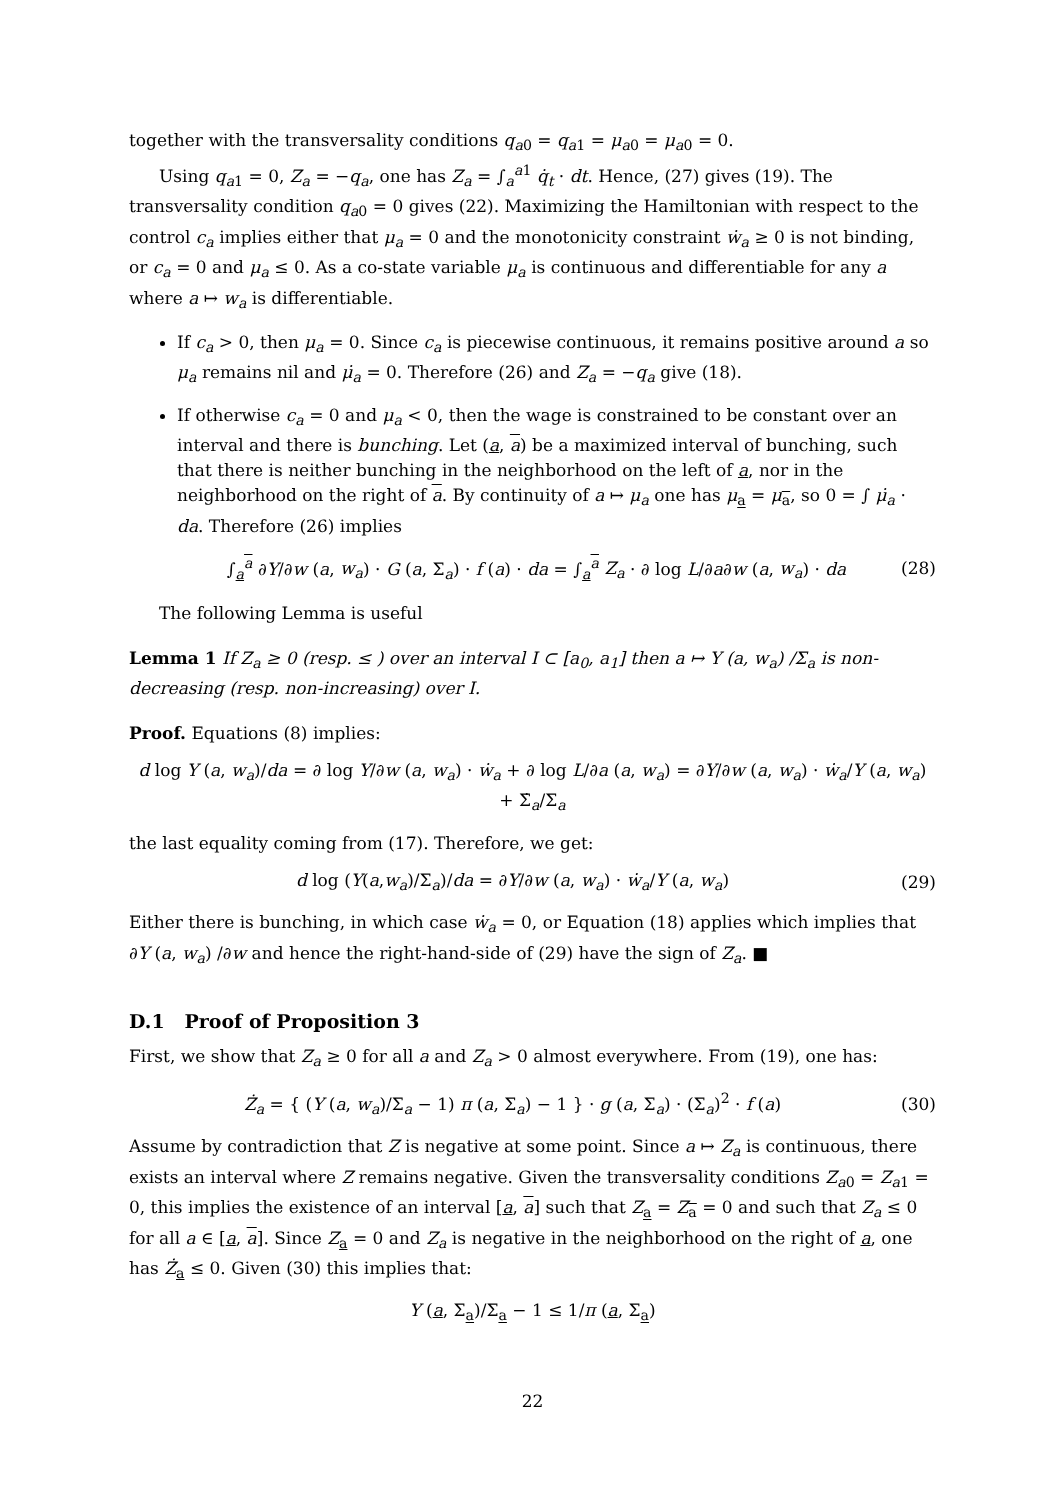together with the transversality conditions q<sub>a0</sub> = q<sub>a1</sub> = μ<sub>a0</sub> = μ<sub>a0</sub> = 0.
Using q<sub>a1</sub> = 0, Z<sub>a</sub> = −q<sub>a</sub>, one has Z<sub>a</sub> = ∫<sub>a</sub><sup>a1</sup> q̇<sub>t</sub> · dt. Hence, (27) gives (19). The transversality condition q<sub>a0</sub> = 0 gives (22). Maximizing the Hamiltonian with respect to the control c<sub>a</sub> implies either that μ<sub>a</sub> = 0 and the monotonicity constraint ẇ<sub>a</sub> ≥ 0 is not binding, or c<sub>a</sub> = 0 and μ<sub>a</sub> ≤ 0. As a co-state variable μ<sub>a</sub> is continuous and differentiable for any a where a ↦ w<sub>a</sub> is differentiable.
If c<sub>a</sub> > 0, then μ<sub>a</sub> = 0. Since c<sub>a</sub> is piecewise continuous, it remains positive around a so μ<sub>a</sub> remains nil and μ̇<sub>a</sub> = 0. Therefore (26) and Z<sub>a</sub> = −q<sub>a</sub> give (18).
If otherwise c<sub>a</sub> = 0 and μ<sub>a</sub> < 0, then the wage is constrained to be constant over an interval and there is bunching. Let (a, a) be a maximized interval of bunching, such that there is neither bunching in the neighborhood on the left of a, nor in the neighborhood on the right of a. By continuity of a ↦ μ<sub>a</sub> one has μ<sub>a</sub> = μ<sub>a</sub>, so 0 = ∫ μ̇<sub>a</sub> · da. Therefore (26) implies
∫<sub>a</sub><sup>a</sup> ∂Y/∂w (a, w<sub>a</sub>) · G (a, Σ<sub>a</sub>) · f (a) · da = ∫<sub>a</sub><sup>a</sup> Z<sub>a</sub> · ∂ log L/∂a∂w (a, w<sub>a</sub>) · da (28)
The following Lemma is useful
Lemma 1 If Z<sub>a</sub> ≥ 0 (resp. ≤ ) over an interval I ⊂ [a<sub>0</sub>, a<sub>1</sub>] then a ↦ Y (a, w<sub>a</sub>) /Σ<sub>a</sub> is non-decreasing (resp. non-increasing) over I.
Proof. Equations (8) implies:
d log Y (a, w<sub>a</sub>)/da = ∂ log Y/∂w (a, w<sub>a</sub>) · ẇ<sub>a</sub> + ∂ log L/∂a (a, w<sub>a</sub>) = ∂Y/∂w (a, w<sub>a</sub>) · ẇ<sub>a</sub>/Y (a, w<sub>a</sub>) + Σ̇<sub>a</sub>/Σ<sub>a</sub>
the last equality coming from (17). Therefore, we get:
d log (Y(a,w<sub>a</sub>)/Σ<sub>a</sub>)/da = ∂Y/∂w (a, w<sub>a</sub>) · ẇ<sub>a</sub>/Y (a, w<sub>a</sub>) (29)
Either there is bunching, in which case ẇ<sub>a</sub> = 0, or Equation (18) applies which implies that ∂Y (a, w<sub>a</sub>) /∂w and hence the right-hand-side of (29) have the sign of Z<sub>a</sub>. ■
D.1 Proof of Proposition 3
First, we show that Z<sub>a</sub> ≥ 0 for all a and Z<sub>a</sub> > 0 almost everywhere. From (19), one has:
Ż<sub>a</sub> = { (Y (a, w<sub>a</sub>)/Σ<sub>a</sub> − 1) π (a, Σ<sub>a</sub>) − 1 } · g (a, Σ<sub>a</sub>) · (Σ<sub>a</sub>)<sup>2</sup> · f (a) (30)
Assume by contradiction that Z is negative at some point. Since a ↦ Z<sub>a</sub> is continuous, there exists an interval where Z remains negative. Given the transversality conditions Z<sub>a0</sub> = Z<sub>a1</sub> = 0, this implies the existence of an interval [a, a] such that Z<sub>a</sub> = Z<sub>a</sub> = 0 and such that Z<sub>a</sub> ≤ 0 for all a ∈ [a, a]. Since Z<sub>a</sub> = 0 and Z<sub>a</sub> is negative in the neighborhood on the right of a, one has Ż<sub>a</sub> ≤ 0. Given (30) this implies that:
Y (a, Σ<sub>a</sub>)/Σ<sub>a</sub> − 1 ≤ 1/π (a, Σ<sub>a</sub>)
22